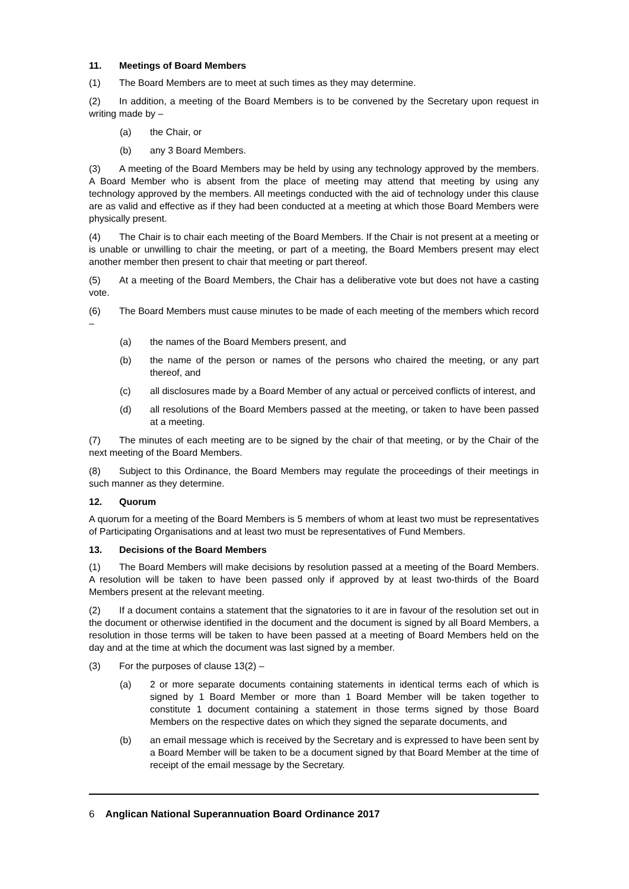11. Meetings of Board Members
(1) The Board Members are to meet at such times as they may determine.
(2) In addition, a meeting of the Board Members is to be convened by the Secretary upon request in writing made by –
(a) the Chair, or
(b) any 3 Board Members.
(3) A meeting of the Board Members may be held by using any technology approved by the members. A Board Member who is absent from the place of meeting may attend that meeting by using any technology approved by the members. All meetings conducted with the aid of technology under this clause are as valid and effective as if they had been conducted at a meeting at which those Board Members were physically present.
(4) The Chair is to chair each meeting of the Board Members. If the Chair is not present at a meeting or is unable or unwilling to chair the meeting, or part of a meeting, the Board Members present may elect another member then present to chair that meeting or part thereof.
(5) At a meeting of the Board Members, the Chair has a deliberative vote but does not have a casting vote.
(6) The Board Members must cause minutes to be made of each meeting of the members which record –
(a) the names of the Board Members present, and
(b) the name of the person or names of the persons who chaired the meeting, or any part thereof, and
(c) all disclosures made by a Board Member of any actual or perceived conflicts of interest, and
(d) all resolutions of the Board Members passed at the meeting, or taken to have been passed at a meeting.
(7) The minutes of each meeting are to be signed by the chair of that meeting, or by the Chair of the next meeting of the Board Members.
(8) Subject to this Ordinance, the Board Members may regulate the proceedings of their meetings in such manner as they determine.
12. Quorum
A quorum for a meeting of the Board Members is 5 members of whom at least two must be representatives of Participating Organisations and at least two must be representatives of Fund Members.
13. Decisions of the Board Members
(1) The Board Members will make decisions by resolution passed at a meeting of the Board Members. A resolution will be taken to have been passed only if approved by at least two-thirds of the Board Members present at the relevant meeting.
(2) If a document contains a statement that the signatories to it are in favour of the resolution set out in the document or otherwise identified in the document and the document is signed by all Board Members, a resolution in those terms will be taken to have been passed at a meeting of Board Members held on the day and at the time at which the document was last signed by a member.
(3) For the purposes of clause 13(2) –
(a) 2 or more separate documents containing statements in identical terms each of which is signed by 1 Board Member or more than 1 Board Member will be taken together to constitute 1 document containing a statement in those terms signed by those Board Members on the respective dates on which they signed the separate documents, and
(b) an email message which is received by the Secretary and is expressed to have been sent by a Board Member will be taken to be a document signed by that Board Member at the time of receipt of the email message by the Secretary.
6 Anglican National Superannuation Board Ordinance 2017